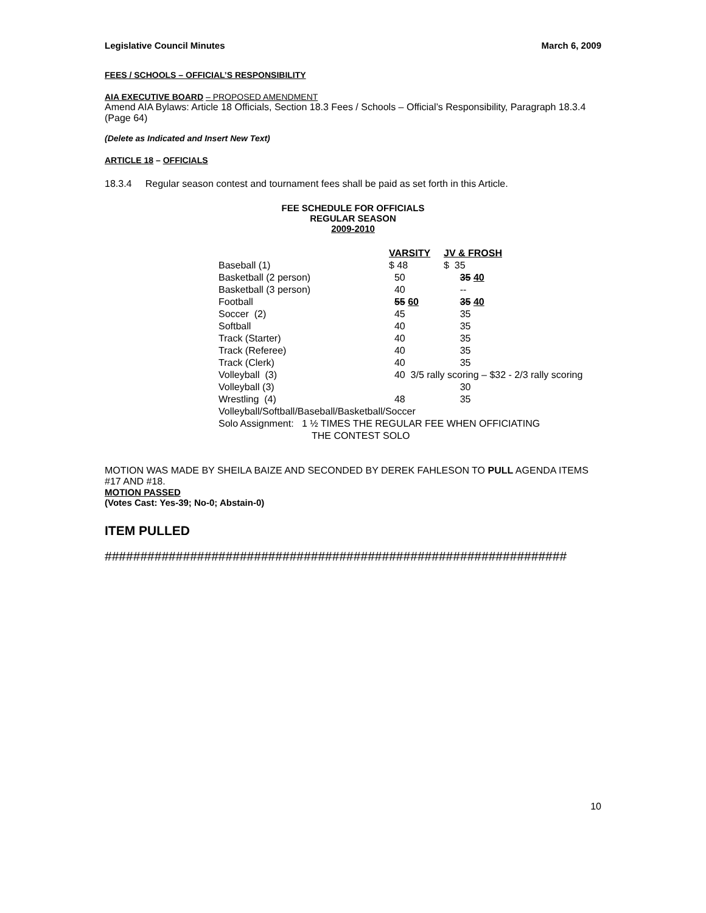Legislative Council Minutes March 6, 2009
FEES / SCHOOLS – OFFICIAL’S RESPONSIBILITY
AIA EXECUTIVE BOARD – PROPOSED AMENDMENT
Amend AIA Bylaws: Article 18 Officials, Section 18.3 Fees / Schools – Official’s Responsibility, Paragraph 18.3.4 (Page 64)
(Delete as Indicated and Insert New Text)
ARTICLE 18 – OFFICIALS
18.3.4 Regular season contest and tournament fees shall be paid as set forth in this Article.
FEE SCHEDULE FOR OFFICIALS
REGULAR SEASON
2009-2010
| | VARSITY | JV & FROSH |
| Baseball (1) | $ 48 | $ 35 |
| Basketball (2 person) | 50 | 35 40 |
| Basketball (3 person) | 40 | -- |
| Football | 55 60 | 35 40 |
| Soccer (2) | 45 | 35 |
| Softball | 40 | 35 |
| Track (Starter) | 40 | 35 |
| Track (Referee) | 40 | 35 |
| Track (Clerk) | 40 | 35 |
| Volleyball (3) | 40 3/5 rally scoring – $32 - 2/3 rally scoring | |
| Volleyball (3) | | 30 |
| Wrestling (4) | 48 | 35 |
| Volleyball/Softball/Baseball/Basketball/Soccer | | |
| Solo Assignment: 1 ½ TIMES THE REGULAR FEE WHEN OFFICIATING | | |
| THE CONTEST SOLO | | |
MOTION WAS MADE BY SHEILA BAIZE AND SECONDED BY DEREK FAHLESON TO PULL AGENDA ITEMS #17 AND #18.
MOTION PASSED
(Votes Cast: Yes-39; No-0; Abstain-0)
ITEM PULLED
#################################################################
10